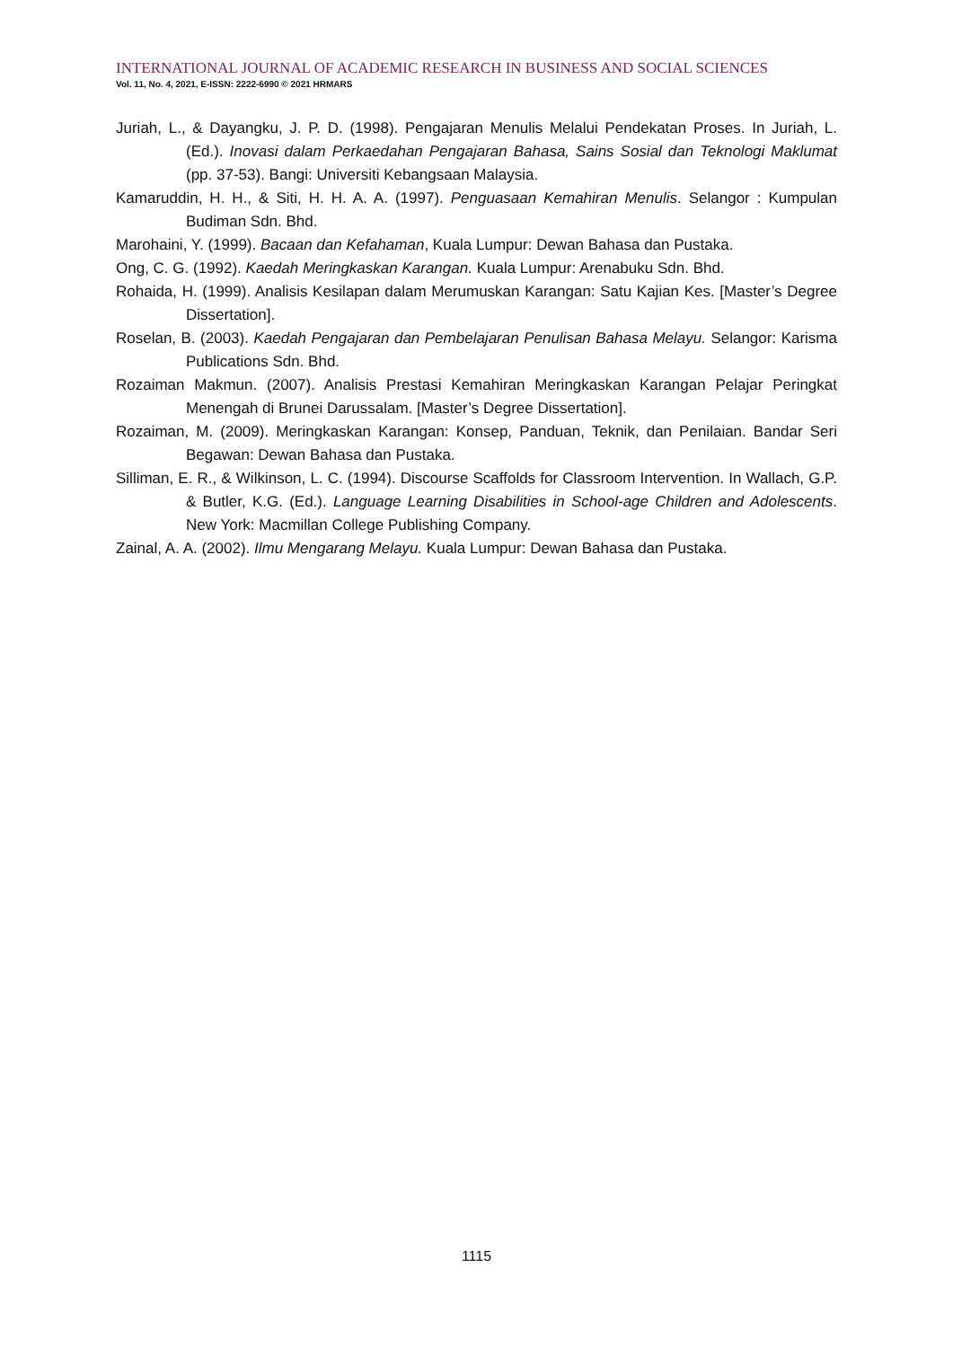INTERNATIONAL JOURNAL OF ACADEMIC RESEARCH IN BUSINESS AND SOCIAL SCIENCES
Vol. 11, No. 4, 2021, E-ISSN: 2222-6990 © 2021 HRMARS
Juriah, L., & Dayangku, J. P. D. (1998). Pengajaran Menulis Melalui Pendekatan Proses. In Juriah, L. (Ed.). Inovasi dalam Perkaedahan Pengajaran Bahasa, Sains Sosial dan Teknologi Maklumat (pp. 37-53). Bangi: Universiti Kebangsaan Malaysia.
Kamaruddin, H. H., & Siti, H. H. A. A. (1997). Penguasaan Kemahiran Menulis. Selangor : Kumpulan Budiman Sdn. Bhd.
Marohaini, Y. (1999). Bacaan dan Kefahaman, Kuala Lumpur: Dewan Bahasa dan Pustaka.
Ong, C. G. (1992). Kaedah Meringkaskan Karangan. Kuala Lumpur: Arenabuku Sdn. Bhd.
Rohaida, H. (1999). Analisis Kesilapan dalam Merumuskan Karangan: Satu Kajian Kes. [Master’s Degree Dissertation].
Roselan, B. (2003). Kaedah Pengajaran dan Pembelajaran Penulisan Bahasa Melayu. Selangor: Karisma Publications Sdn. Bhd.
Rozaiman Makmun. (2007). Analisis Prestasi Kemahiran Meringkaskan Karangan Pelajar Peringkat Menengah di Brunei Darussalam. [Master’s Degree Dissertation].
Rozaiman, M. (2009). Meringkaskan Karangan: Konsep, Panduan, Teknik, dan Penilaian. Bandar Seri Begawan: Dewan Bahasa dan Pustaka.
Silliman, E. R., & Wilkinson, L. C. (1994). Discourse Scaffolds for Classroom Intervention. In Wallach, G.P. & Butler, K.G. (Ed.). Language Learning Disabilities in School-age Children and Adolescents. New York: Macmillan College Publishing Company.
Zainal, A. A. (2002). Ilmu Mengarang Melayu. Kuala Lumpur: Dewan Bahasa dan Pustaka.
1115